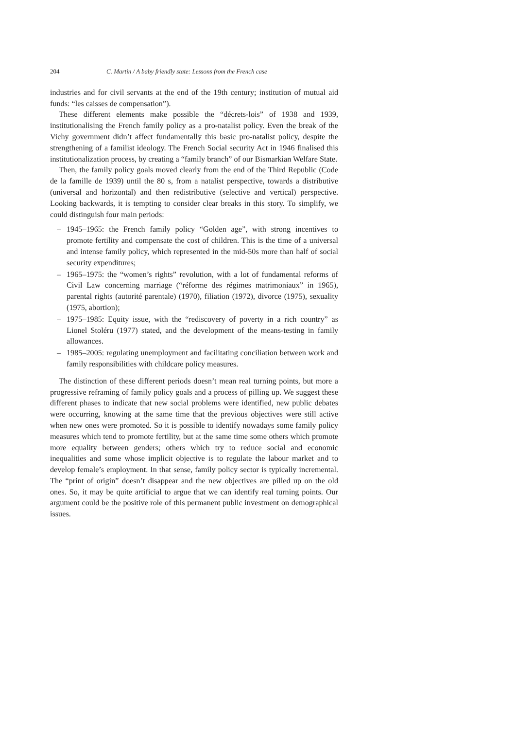204 C. Martin / A baby friendly state: Lessons from the French case
industries and for civil servants at the end of the 19th century; institution of mutual aid funds: “les caisses de compensation”).
These different elements make possible the “décrets-lois” of 1938 and 1939, institutionalising the French family policy as a pro-natalist policy. Even the break of the Vichy government didn’t affect fundamentally this basic pro-natalist policy, despite the strengthening of a familist ideology. The French Social security Act in 1946 finalised this institutionalization process, by creating a “family branch” of our Bismarkian Welfare State.
Then, the family policy goals moved clearly from the end of the Third Republic (Code de la famille de 1939) until the 80 s, from a natalist perspective, towards a distributive (universal and horizontal) and then redistributive (selective and vertical) perspective. Looking backwards, it is tempting to consider clear breaks in this story. To simplify, we could distinguish four main periods:
– 1945–1965: the French family policy “Golden age”, with strong incentives to promote fertility and compensate the cost of children. This is the time of a universal and intense family policy, which represented in the mid-50s more than half of social security expenditures;
– 1965–1975: the “women’s rights” revolution, with a lot of fundamental reforms of Civil Law concerning marriage (“réforme des régimes matrimoniaux” in 1965), parental rights (autorité parentale) (1970), filiation (1972), divorce (1975), sexuality (1975, abortion);
– 1975–1985: Equity issue, with the “rediscovery of poverty in a rich country” as Lionel Stoléru (1977) stated, and the development of the means-testing in family allowances.
– 1985–2005: regulating unemployment and facilitating conciliation between work and family responsibilities with childcare policy measures.
The distinction of these different periods doesn’t mean real turning points, but more a progressive reframing of family policy goals and a process of pilling up. We suggest these different phases to indicate that new social problems were identified, new public debates were occurring, knowing at the same time that the previous objectives were still active when new ones were promoted. So it is possible to identify nowadays some family policy measures which tend to promote fertility, but at the same time some others which promote more equality between genders; others which try to reduce social and economic inequalities and some whose implicit objective is to regulate the labour market and to develop female’s employment. In that sense, family policy sector is typically incremental. The “print of origin” doesn’t disappear and the new objectives are pilled up on the old ones. So, it may be quite artificial to argue that we can identify real turning points. Our argument could be the positive role of this permanent public investment on demographical issues.